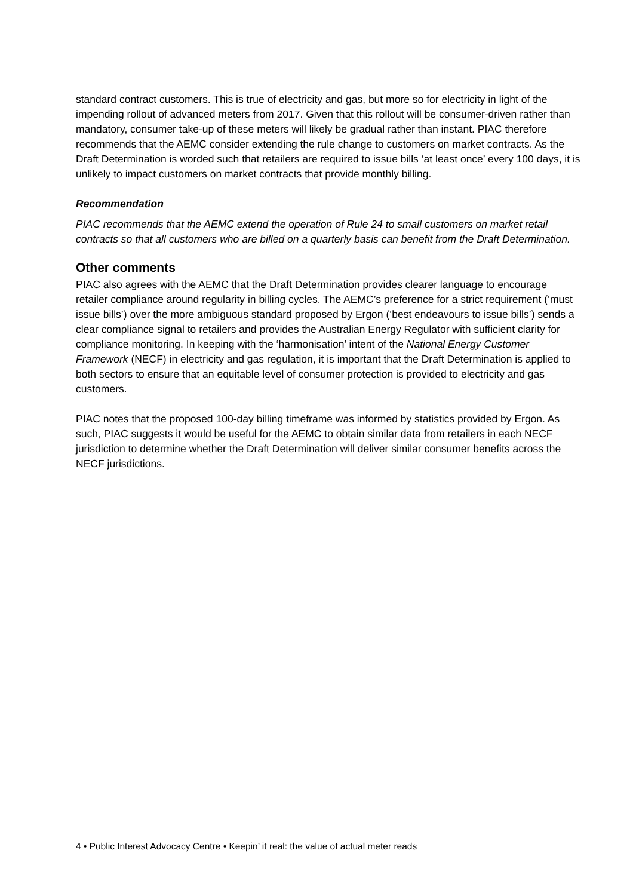standard contract customers. This is true of electricity and gas, but more so for electricity in light of the impending rollout of advanced meters from 2017. Given that this rollout will be consumer-driven rather than mandatory, consumer take-up of these meters will likely be gradual rather than instant. PIAC therefore recommends that the AEMC consider extending the rule change to customers on market contracts. As the Draft Determination is worded such that retailers are required to issue bills ‘at least once’ every 100 days, it is unlikely to impact customers on market contracts that provide monthly billing.
Recommendation
PIAC recommends that the AEMC extend the operation of Rule 24 to small customers on market retail contracts so that all customers who are billed on a quarterly basis can benefit from the Draft Determination.
Other comments
PIAC also agrees with the AEMC that the Draft Determination provides clearer language to encourage retailer compliance around regularity in billing cycles. The AEMC’s preference for a strict requirement (‘must issue bills’) over the more ambiguous standard proposed by Ergon (‘best endeavours to issue bills’) sends a clear compliance signal to retailers and provides the Australian Energy Regulator with sufficient clarity for compliance monitoring. In keeping with the ‘harmonisation’ intent of the National Energy Customer Framework (NECF) in electricity and gas regulation, it is important that the Draft Determination is applied to both sectors to ensure that an equitable level of consumer protection is provided to electricity and gas customers.
PIAC notes that the proposed 100-day billing timeframe was informed by statistics provided by Ergon. As such, PIAC suggests it would be useful for the AEMC to obtain similar data from retailers in each NECF jurisdiction to determine whether the Draft Determination will deliver similar consumer benefits across the NECF jurisdictions.
4 • Public Interest Advocacy Centre • Keepin’ it real: the value of actual meter reads